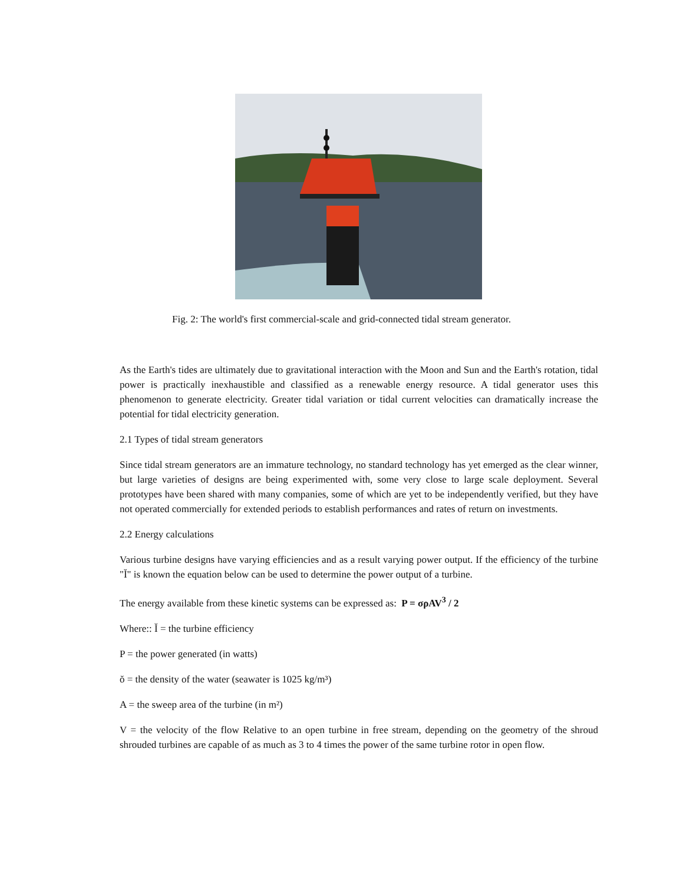Fig. 2: The world's first commercial-scale and grid-connected tidal stream generator.
As the Earth's tides are ultimately due to gravitational interaction with the Moon and Sun and the Earth's rotation, tidal power is practically inexhaustible and classified as a renewable energy resource. A tidal generator uses this phenomenon to generate electricity. Greater tidal variation or tidal current velocities can dramatically increase the potential for tidal electricity generation.
2.1 Types of tidal stream generators
Since tidal stream generators are an immature technology, no standard technology has yet emerged as the clear winner, but large varieties of designs are being experimented with, some very close to large scale deployment. Several prototypes have been shared with many companies, some of which are yet to be independently verified, but they have not operated commercially for extended periods to establish performances and rates of return on investments.
2.2 Energy calculations
Various turbine designs have varying efficiencies and as a result varying power output. If the efficiency of the turbine "Ĭ" is known the equation below can be used to determine the power output of a turbine.
The energy available from these kinetic systems can be expressed as: P = σρAV<sup>3</sup> / 2
Where:: Ĭ = the turbine efficiency
P = the power generated (in watts)
ŏ = the density of the water (seawater is 1025 kg/m³)
A = the sweep area of the turbine (in m²)
V = the velocity of the flow Relative to an open turbine in free stream, depending on the geometry of the shroud shrouded turbines are capable of as much as 3 to 4 times the power of the same turbine rotor in open flow.